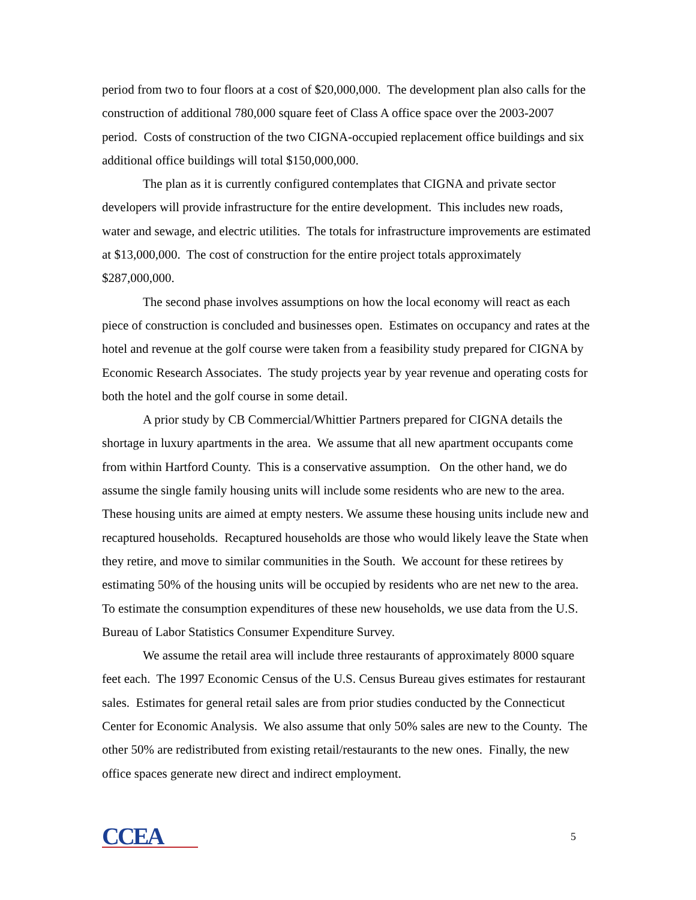period from two to four floors at a cost of $20,000,000. The development plan also calls for the construction of additional 780,000 square feet of Class A office space over the 2003-2007 period. Costs of construction of the two CIGNA-occupied replacement office buildings and six additional office buildings will total $150,000,000.
The plan as it is currently configured contemplates that CIGNA and private sector developers will provide infrastructure for the entire development. This includes new roads, water and sewage, and electric utilities. The totals for infrastructure improvements are estimated at $13,000,000. The cost of construction for the entire project totals approximately $287,000,000.
The second phase involves assumptions on how the local economy will react as each piece of construction is concluded and businesses open. Estimates on occupancy and rates at the hotel and revenue at the golf course were taken from a feasibility study prepared for CIGNA by Economic Research Associates. The study projects year by year revenue and operating costs for both the hotel and the golf course in some detail.
A prior study by CB Commercial/Whittier Partners prepared for CIGNA details the shortage in luxury apartments in the area. We assume that all new apartment occupants come from within Hartford County. This is a conservative assumption. On the other hand, we do assume the single family housing units will include some residents who are new to the area. These housing units are aimed at empty nesters. We assume these housing units include new and recaptured households. Recaptured households are those who would likely leave the State when they retire, and move to similar communities in the South. We account for these retirees by estimating 50% of the housing units will be occupied by residents who are net new to the area. To estimate the consumption expenditures of these new households, we use data from the U.S. Bureau of Labor Statistics Consumer Expenditure Survey.
We assume the retail area will include three restaurants of approximately 8000 square feet each. The 1997 Economic Census of the U.S. Census Bureau gives estimates for restaurant sales. Estimates for general retail sales are from prior studies conducted by the Connecticut Center for Economic Analysis. We also assume that only 50% sales are new to the County. The other 50% are redistributed from existing retail/restaurants to the new ones. Finally, the new office spaces generate new direct and indirect employment.
CCEA
5